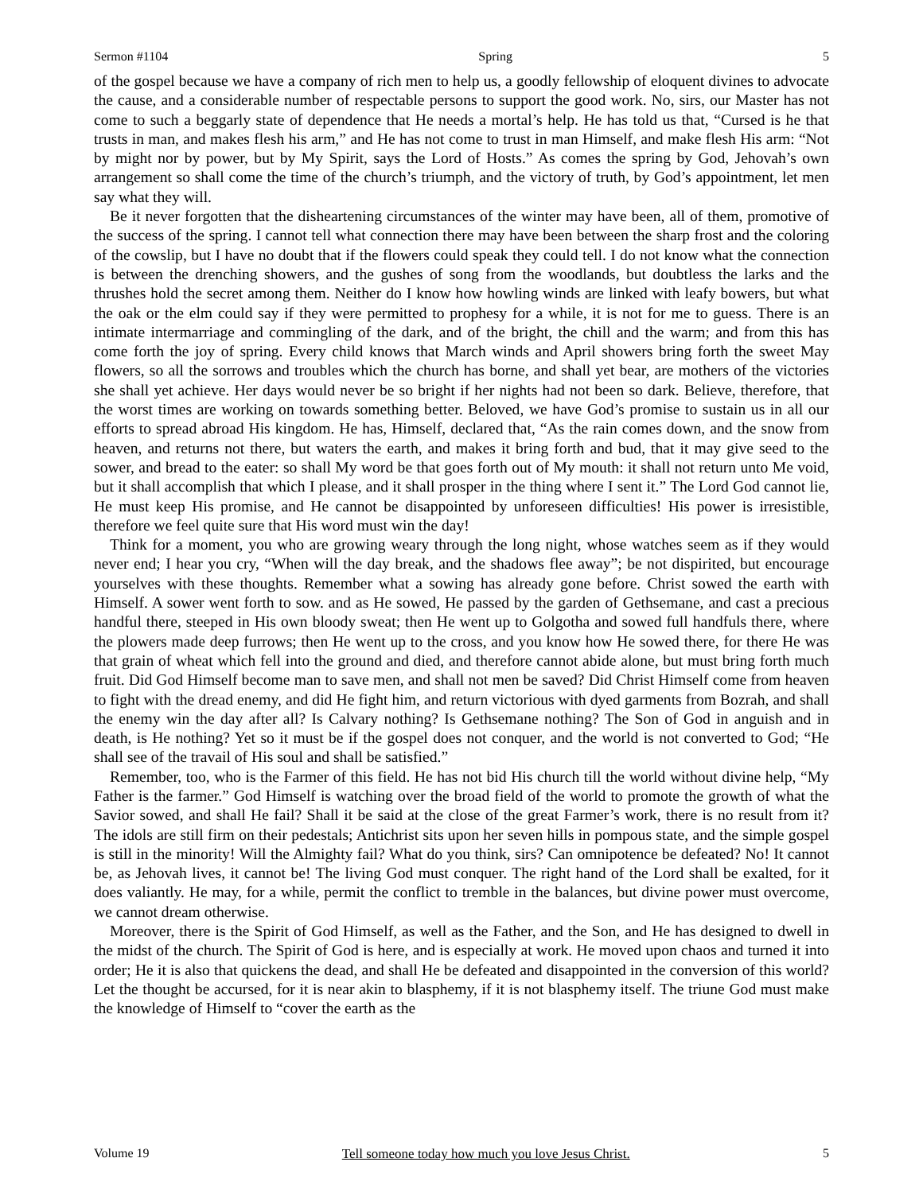Sermon #1104 Spring 5
of the gospel because we have a company of rich men to help us, a goodly fellowship of eloquent divines to advocate the cause, and a considerable number of respectable persons to support the good work. No, sirs, our Master has not come to such a beggarly state of dependence that He needs a mortal’s help. He has told us that, “Cursed is he that trusts in man, and makes flesh his arm,” and He has not come to trust in man Himself, and make flesh His arm: “Not by might nor by power, but by My Spirit, says the Lord of Hosts.” As comes the spring by God, Jehovah’s own arrangement so shall come the time of the church’s triumph, and the victory of truth, by God’s appointment, let men say what they will.
Be it never forgotten that the disheartening circumstances of the winter may have been, all of them, promotive of the success of the spring. I cannot tell what connection there may have been between the sharp frost and the coloring of the cowslip, but I have no doubt that if the flowers could speak they could tell. I do not know what the connection is between the drenching showers, and the gushes of song from the woodlands, but doubtless the larks and the thrushes hold the secret among them. Neither do I know how howling winds are linked with leafy bowers, but what the oak or the elm could say if they were permitted to prophesy for a while, it is not for me to guess. There is an intimate intermarriage and commingling of the dark, and of the bright, the chill and the warm; and from this has come forth the joy of spring. Every child knows that March winds and April showers bring forth the sweet May flowers, so all the sorrows and troubles which the church has borne, and shall yet bear, are mothers of the victories she shall yet achieve. Her days would never be so bright if her nights had not been so dark. Believe, therefore, that the worst times are working on towards something better. Beloved, we have God’s promise to sustain us in all our efforts to spread abroad His kingdom. He has, Himself, declared that, “As the rain comes down, and the snow from heaven, and returns not there, but waters the earth, and makes it bring forth and bud, that it may give seed to the sower, and bread to the eater: so shall My word be that goes forth out of My mouth: it shall not return unto Me void, but it shall accomplish that which I please, and it shall prosper in the thing where I sent it.” The Lord God cannot lie, He must keep His promise, and He cannot be disappointed by unforeseen difficulties! His power is irresistible, therefore we feel quite sure that His word must win the day!
Think for a moment, you who are growing weary through the long night, whose watches seem as if they would never end; I hear you cry, “When will the day break, and the shadows flee away”; be not dispirited, but encourage yourselves with these thoughts. Remember what a sowing has already gone before. Christ sowed the earth with Himself. A sower went forth to sow. and as He sowed, He passed by the garden of Gethsemane, and cast a precious handful there, steeped in His own bloody sweat; then He went up to Golgotha and sowed full handfuls there, where the plowers made deep furrows; then He went up to the cross, and you know how He sowed there, for there He was that grain of wheat which fell into the ground and died, and therefore cannot abide alone, but must bring forth much fruit. Did God Himself become man to save men, and shall not men be saved? Did Christ Himself come from heaven to fight with the dread enemy, and did He fight him, and return victorious with dyed garments from Bozrah, and shall the enemy win the day after all? Is Calvary nothing? Is Gethsemane nothing? The Son of God in anguish and in death, is He nothing? Yet so it must be if the gospel does not conquer, and the world is not converted to God; “He shall see of the travail of His soul and shall be satisfied.”
Remember, too, who is the Farmer of this field. He has not bid His church till the world without divine help, “My Father is the farmer.” God Himself is watching over the broad field of the world to promote the growth of what the Savior sowed, and shall He fail? Shall it be said at the close of the great Farmer’s work, there is no result from it? The idols are still firm on their pedestals; Antichrist sits upon her seven hills in pompous state, and the simple gospel is still in the minority! Will the Almighty fail? What do you think, sirs? Can omnipotence be defeated? No! It cannot be, as Jehovah lives, it cannot be! The living God must conquer. The right hand of the Lord shall be exalted, for it does valiantly. He may, for a while, permit the conflict to tremble in the balances, but divine power must overcome, we cannot dream otherwise.
Moreover, there is the Spirit of God Himself, as well as the Father, and the Son, and He has designed to dwell in the midst of the church. The Spirit of God is here, and is especially at work. He moved upon chaos and turned it into order; He it is also that quickens the dead, and shall He be defeated and disappointed in the conversion of this world? Let the thought be accursed, for it is near akin to blasphemy, if it is not blasphemy itself. The triune God must make the knowledge of Himself to “cover the earth as the
Volume 19 Tell someone today how much you love Jesus Christ. 5